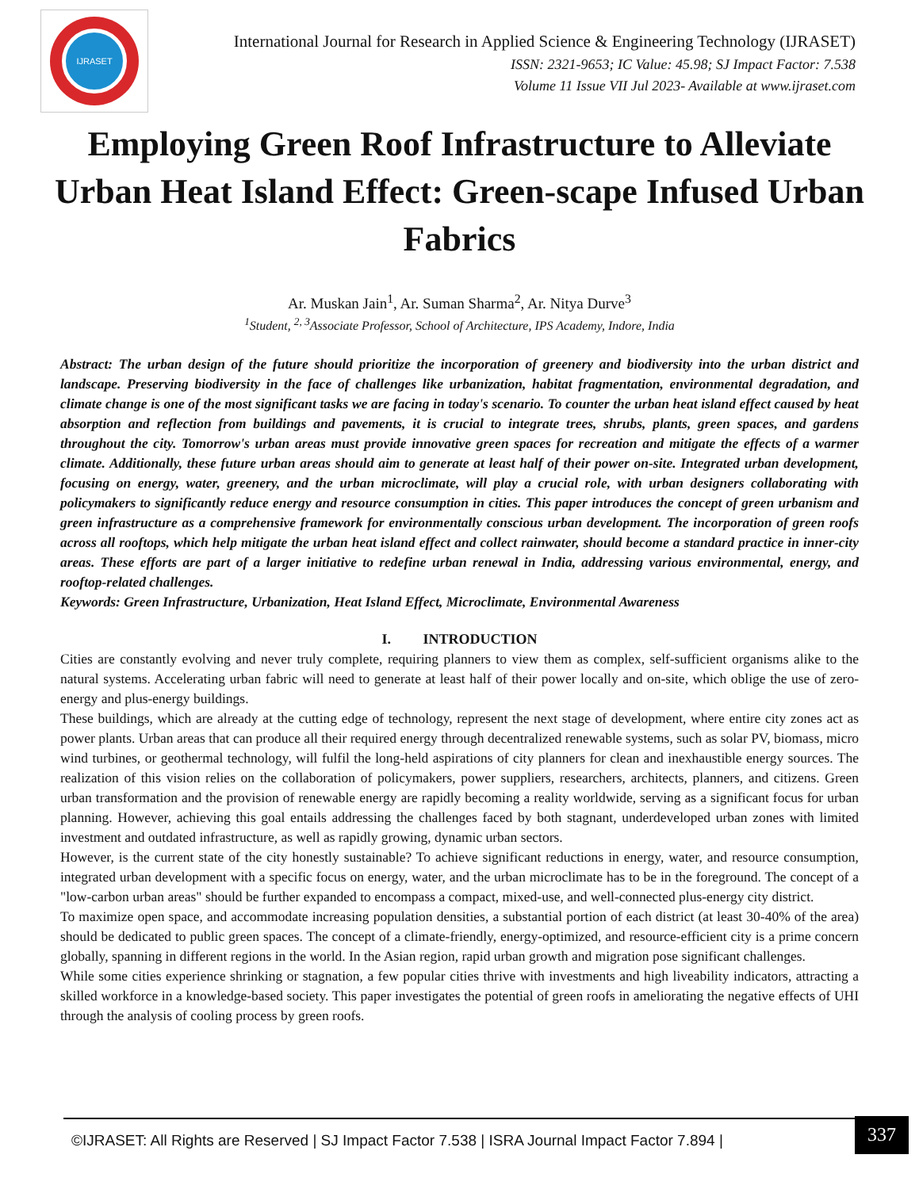IJRASET
International Journal for Research in Applied Science & Engineering Technology (IJRASET)
ISSN: 2321-9653; IC Value: 45.98; SJ Impact Factor: 7.538
Volume 11 Issue VII Jul 2023- Available at www.ijraset.com
Employing Green Roof Infrastructure to Alleviate Urban Heat Island Effect: Green-scape Infused Urban Fabrics
Ar. Muskan Jain<sup>1</sup>, Ar. Suman Sharma<sup>2</sup>, Ar. Nitya Durve<sup>3</sup>
<sup>1</sup> Student, <sup>2, 3</sup>Associate Professor, School of Architecture, IPS Academy, Indore, India
Abstract: The urban design of the future should prioritize the incorporation of greenery and biodiversity into the urban district and landscape. Preserving biodiversity in the face of challenges like urbanization, habitat fragmentation, environmental degradation, and climate change is one of the most significant tasks we are facing in today's scenario. To counter the urban heat island effect caused by heat absorption and reflection from buildings and pavements, it is crucial to integrate trees, shrubs, plants, green spaces, and gardens throughout the city. Tomorrow's urban areas must provide innovative green spaces for recreation and mitigate the effects of a warmer climate. Additionally, these future urban areas should aim to generate at least half of their power on-site. Integrated urban development, focusing on energy, water, greenery, and the urban microclimate, will play a crucial role, with urban designers collaborating with policymakers to significantly reduce energy and resource consumption in cities. This paper introduces the concept of green urbanism and green infrastructure as a comprehensive framework for environmentally conscious urban development. The incorporation of green roofs across all rooftops, which help mitigate the urban heat island effect and collect rainwater, should become a standard practice in inner-city areas. These efforts are part of a larger initiative to redefine urban renewal in India, addressing various environmental, energy, and rooftop-related challenges.
Keywords: Green Infrastructure, Urbanization, Heat Island Effect, Microclimate, Environmental Awareness
I. INTRODUCTION
Cities are constantly evolving and never truly complete, requiring planners to view them as complex, self-sufficient organisms alike to the natural systems. Accelerating urban fabric will need to generate at least half of their power locally and on-site, which oblige the use of zero-energy and plus-energy buildings.
These buildings, which are already at the cutting edge of technology, represent the next stage of development, where entire city zones act as power plants. Urban areas that can produce all their required energy through decentralized renewable systems, such as solar PV, biomass, micro wind turbines, or geothermal technology, will fulfil the long-held aspirations of city planners for clean and inexhaustible energy sources. The realization of this vision relies on the collaboration of policymakers, power suppliers, researchers, architects, planners, and citizens. Green urban transformation and the provision of renewable energy are rapidly becoming a reality worldwide, serving as a significant focus for urban planning. However, achieving this goal entails addressing the challenges faced by both stagnant, underdeveloped urban zones with limited investment and outdated infrastructure, as well as rapidly growing, dynamic urban sectors.
However, is the current state of the city honestly sustainable? To achieve significant reductions in energy, water, and resource consumption, integrated urban development with a specific focus on energy, water, and the urban microclimate has to be in the foreground. The concept of a "low-carbon urban areas" should be further expanded to encompass a compact, mixed-use, and well-connected plus-energy city district.
To maximize open space, and accommodate increasing population densities, a substantial portion of each district (at least 30-40% of the area) should be dedicated to public green spaces. The concept of a climate-friendly, energy-optimized, and resource-efficient city is a prime concern globally, spanning in different regions in the world. In the Asian region, rapid urban growth and migration pose significant challenges.
While some cities experience shrinking or stagnation, a few popular cities thrive with investments and high liveability indicators, attracting a skilled workforce in a knowledge-based society. This paper investigates the potential of green roofs in ameliorating the negative effects of UHI through the analysis of cooling process by green roofs.
©IJRASET: All Rights are Reserved | SJ Impact Factor 7.538 | ISRA Journal Impact Factor 7.894 |
337